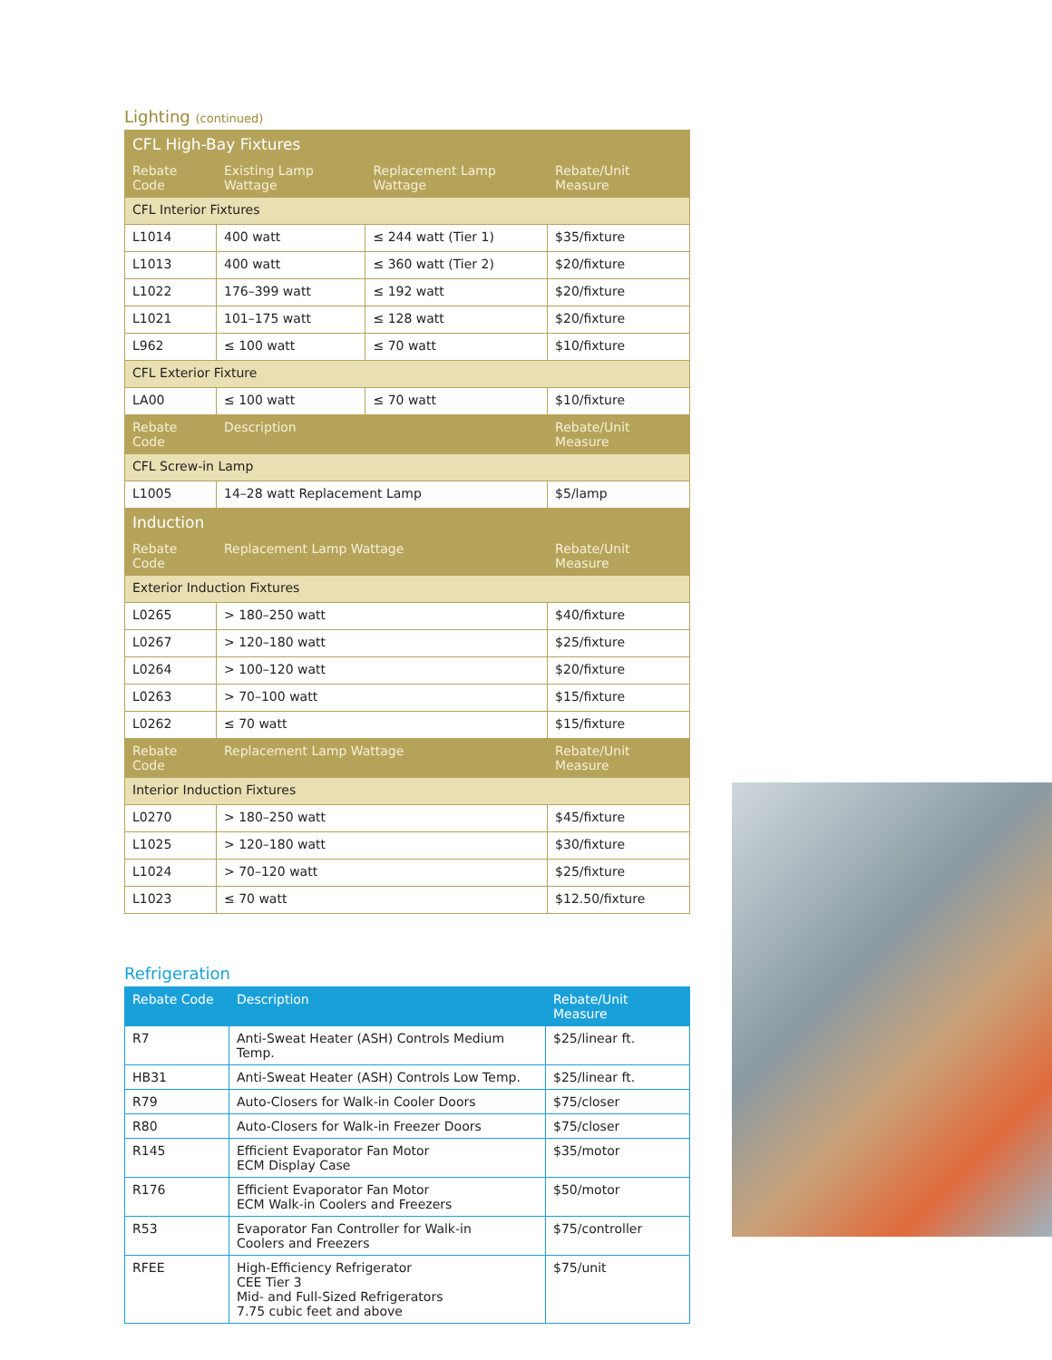Lighting (continued)
| CFL High-Bay Fixtures | | | |
| --- | --- | --- | --- |
| Rebate Code | Existing Lamp Wattage | Replacement Lamp Wattage | Rebate/Unit Measure |
| CFL Interior Fixtures | | | |
| L1014 | 400 watt | ≤ 244 watt (Tier 1) | $35/fixture |
| L1013 | 400 watt | ≤ 360 watt (Tier 2) | $20/fixture |
| L1022 | 176–399 watt | ≤ 192 watt | $20/fixture |
| L1021 | 101–175 watt | ≤ 128 watt | $20/fixture |
| L962 | ≤ 100 watt | ≤ 70 watt | $10/fixture |
| CFL Exterior Fixture | | | |
| LA00 | ≤ 100 watt | ≤ 70 watt | $10/fixture |
| Rebate Code | Description | | Rebate/Unit Measure |
| CFL Screw-in Lamp | | | |
| L1005 | 14–28 watt Replacement Lamp | | $5/lamp |
| Induction | | | |
| Rebate Code | Replacement Lamp Wattage | | Rebate/Unit Measure |
| Exterior Induction Fixtures | | | |
| L0265 | > 180–250 watt | | $40/fixture |
| L0267 | > 120–180 watt | | $25/fixture |
| L0264 | > 100–120 watt | | $20/fixture |
| L0263 | > 70–100 watt | | $15/fixture |
| L0262 | ≤ 70 watt | | $15/fixture |
| Rebate Code | Replacement Lamp Wattage | | Rebate/Unit Measure |
| Interior Induction Fixtures | | | |
| L0270 | > 180–250 watt | | $45/fixture |
| L1025 | > 120–180 watt | | $30/fixture |
| L1024 | > 70–120 watt | | $25/fixture |
| L1023 | ≤ 70 watt | | $12.50/fixture |
Refrigeration
| Rebate Code | Description | Rebate/Unit Measure |
| --- | --- | --- |
| R7 | Anti-Sweat Heater (ASH) Controls Medium Temp. | $25/linear ft. |
| HB31 | Anti-Sweat Heater (ASH) Controls Low Temp. | $25/linear ft. |
| R79 | Auto-Closers for Walk-in Cooler Doors | $75/closer |
| R80 | Auto-Closers for Walk-in Freezer Doors | $75/closer |
| R145 | Efficient Evaporator Fan Motor ECM Display Case | $35/motor |
| R176 | Efficient Evaporator Fan Motor ECM Walk-in Coolers and Freezers | $50/motor |
| R53 | Evaporator Fan Controller for Walk-in Coolers and Freezers | $75/controller |
| RFEE | High-Efficiency Refrigerator CEE Tier 3 Mid- and Full-Sized Refrigerators 7.75 cubic feet and above | $75/unit |